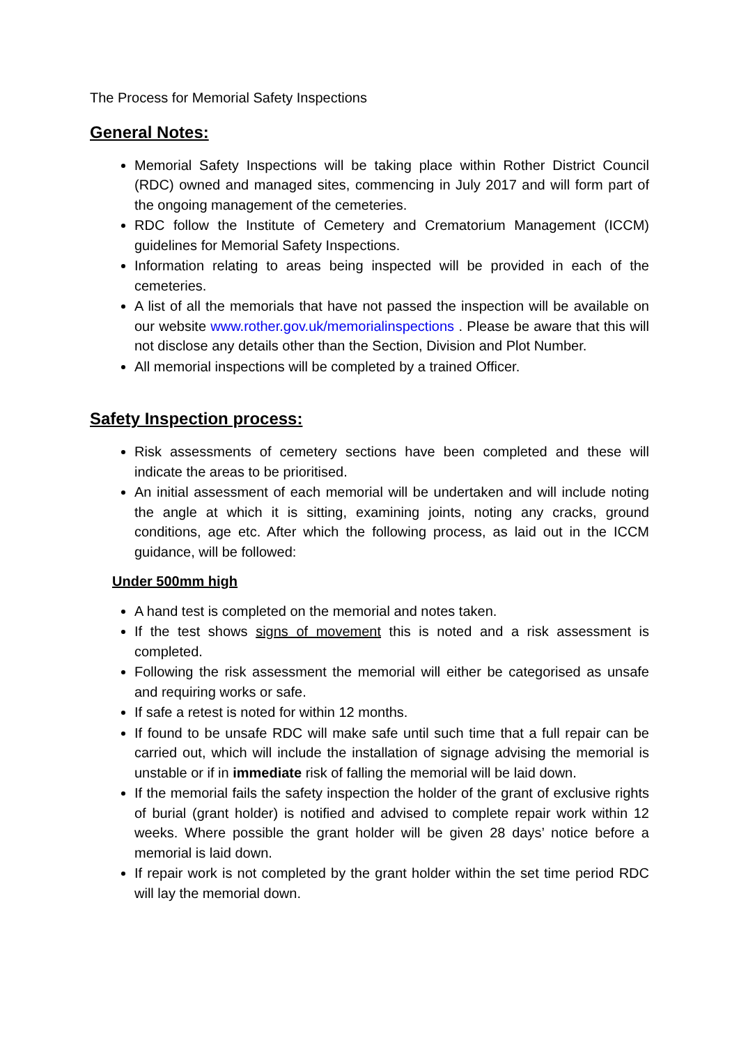The Process for Memorial Safety Inspections
General Notes:
Memorial Safety Inspections will be taking place within Rother District Council (RDC) owned and managed sites, commencing in July 2017 and will form part of the ongoing management of the cemeteries.
RDC follow the Institute of Cemetery and Crematorium Management (ICCM) guidelines for Memorial Safety Inspections.
Information relating to areas being inspected will be provided in each of the cemeteries.
A list of all the memorials that have not passed the inspection will be available on our website www.rother.gov.uk/memorialinspections . Please be aware that this will not disclose any details other than the Section, Division and Plot Number.
All memorial inspections will be completed by a trained Officer.
Safety Inspection process:
Risk assessments of cemetery sections have been completed and these will indicate the areas to be prioritised.
An initial assessment of each memorial will be undertaken and will include noting the angle at which it is sitting, examining joints, noting any cracks, ground conditions, age etc. After which the following process, as laid out in the ICCM guidance, will be followed:
Under 500mm high
A hand test is completed on the memorial and notes taken.
If the test shows signs of movement this is noted and a risk assessment is completed.
Following the risk assessment the memorial will either be categorised as unsafe and requiring works or safe.
If safe a retest is noted for within 12 months.
If found to be unsafe RDC will make safe until such time that a full repair can be carried out, which will include the installation of signage advising the memorial is unstable or if in immediate risk of falling the memorial will be laid down.
If the memorial fails the safety inspection the holder of the grant of exclusive rights of burial (grant holder) is notified and advised to complete repair work within 12 weeks. Where possible the grant holder will be given 28 days’ notice before a memorial is laid down.
If repair work is not completed by the grant holder within the set time period RDC will lay the memorial down.